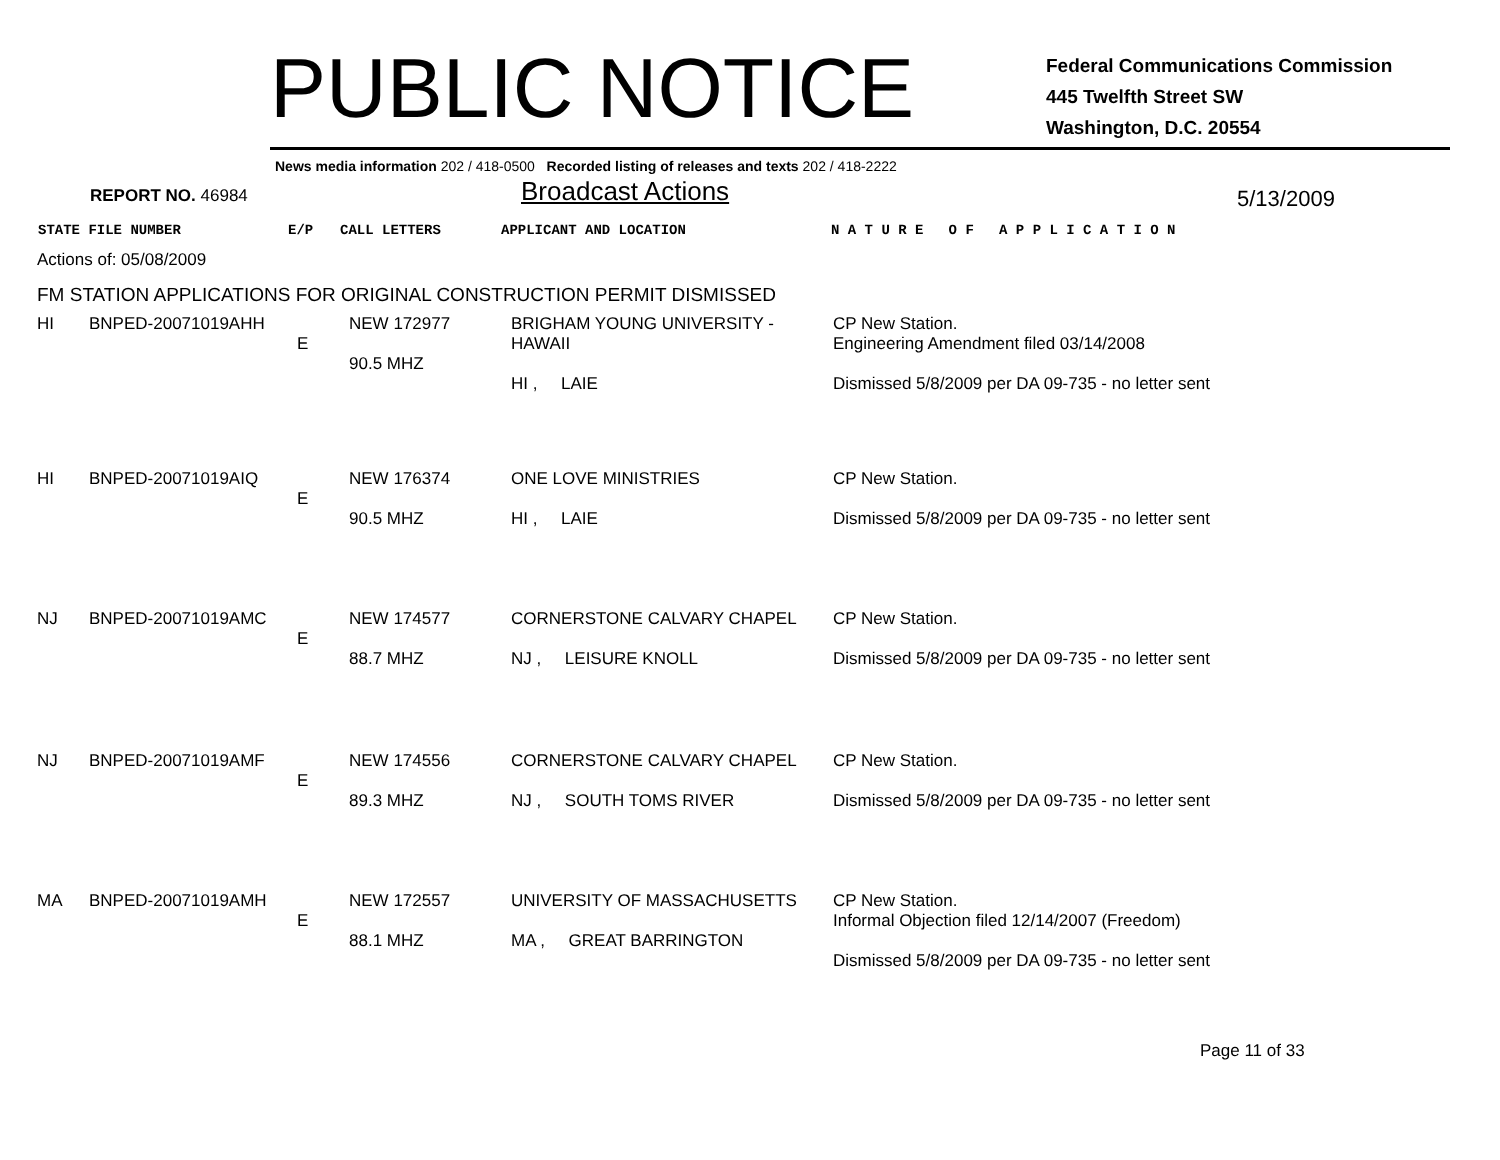PUBLIC NOTICE
Federal Communications Commission
445 Twelfth Street SW
Washington, D.C. 20554
News media information 202 / 418-0500 Recorded listing of releases and texts 202 / 418-2222
REPORT NO. 46984 Broadcast Actions 5/13/2009
STATE FILE NUMBER E/P CALL LETTERS APPLICANT AND LOCATION N A T U R E O F A P P L I C A T I O N
Actions of: 05/08/2009
FM STATION APPLICATIONS FOR ORIGINAL CONSTRUCTION PERMIT DISMISSED
| HI | BNPED-20071019AHH | E | NEW 172977 90.5 MHZ | BRIGHAM YOUNG UNIVERSITY - HAWAII HI , LAIE | CP New Station. Engineering Amendment filed 03/14/2008 Dismissed 5/8/2009 per DA 09-735 - no letter sent |
| HI | BNPED-20071019AIQ | E | NEW 176374 90.5 MHZ | ONE LOVE MINISTRIES HI , LAIE | CP New Station. Dismissed 5/8/2009 per DA 09-735 - no letter sent |
| NJ | BNPED-20071019AMC | E | NEW 174577 88.7 MHZ | CORNERSTONE CALVARY CHAPEL NJ , LEISURE KNOLL | CP New Station. Dismissed 5/8/2009 per DA 09-735 - no letter sent |
| NJ | BNPED-20071019AMF | E | NEW 174556 89.3 MHZ | CORNERSTONE CALVARY CHAPEL NJ , SOUTH TOMS RIVER | CP New Station. Dismissed 5/8/2009 per DA 09-735 - no letter sent |
| MA | BNPED-20071019AMH | E | NEW 172557 88.1 MHZ | UNIVERSITY OF MASSACHUSETTS MA , GREAT BARRINGTON | CP New Station. Informal Objection filed 12/14/2007 (Freedom) Dismissed 5/8/2009 per DA 09-735 - no letter sent |
Page 11 of 33